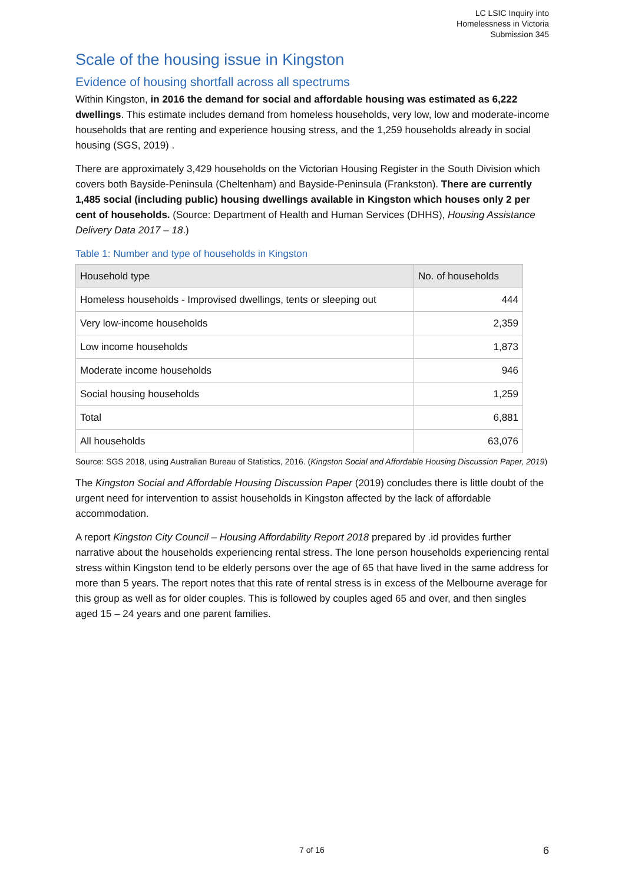LC LSIC Inquiry into
Homelessness in Victoria
Submission 345
Scale of the housing issue in Kingston
Evidence of housing shortfall across all spectrums
Within Kingston, in 2016 the demand for social and affordable housing was estimated as 6,222 dwellings. This estimate includes demand from homeless households, very low, low and moderate-income households that are renting and experience housing stress, and the 1,259 households already in social housing (SGS, 2019) .
There are approximately 3,429 households on the Victorian Housing Register in the South Division which covers both Bayside-Peninsula (Cheltenham) and Bayside-Peninsula (Frankston). There are currently 1,485 social (including public) housing dwellings available in Kingston which houses only 2 per cent of households. (Source: Department of Health and Human Services (DHHS), Housing Assistance Delivery Data 2017 – 18.)
Table 1: Number and type of households in Kingston
| Household type | No. of households |
| --- | --- |
| Homeless households - Improvised dwellings, tents or sleeping out | 444 |
| Very low-income households | 2,359 |
| Low income households | 1,873 |
| Moderate income households | 946 |
| Social housing households | 1,259 |
| Total | 6,881 |
| All households | 63,076 |
Source: SGS 2018, using Australian Bureau of Statistics, 2016. (Kingston Social and Affordable Housing Discussion Paper, 2019)
The Kingston Social and Affordable Housing Discussion Paper (2019) concludes there is little doubt of the urgent need for intervention to assist households in Kingston affected by the lack of affordable accommodation.
A report Kingston City Council – Housing Affordability Report 2018 prepared by .id provides further narrative about the households experiencing rental stress. The lone person households experiencing rental stress within Kingston tend to be elderly persons over the age of 65 that have lived in the same address for more than 5 years. The report notes that this rate of rental stress is in excess of the Melbourne average for this group as well as for older couples. This is followed by couples aged 65 and over, and then singles aged 15 – 24 years and one parent families.
7 of 16 6